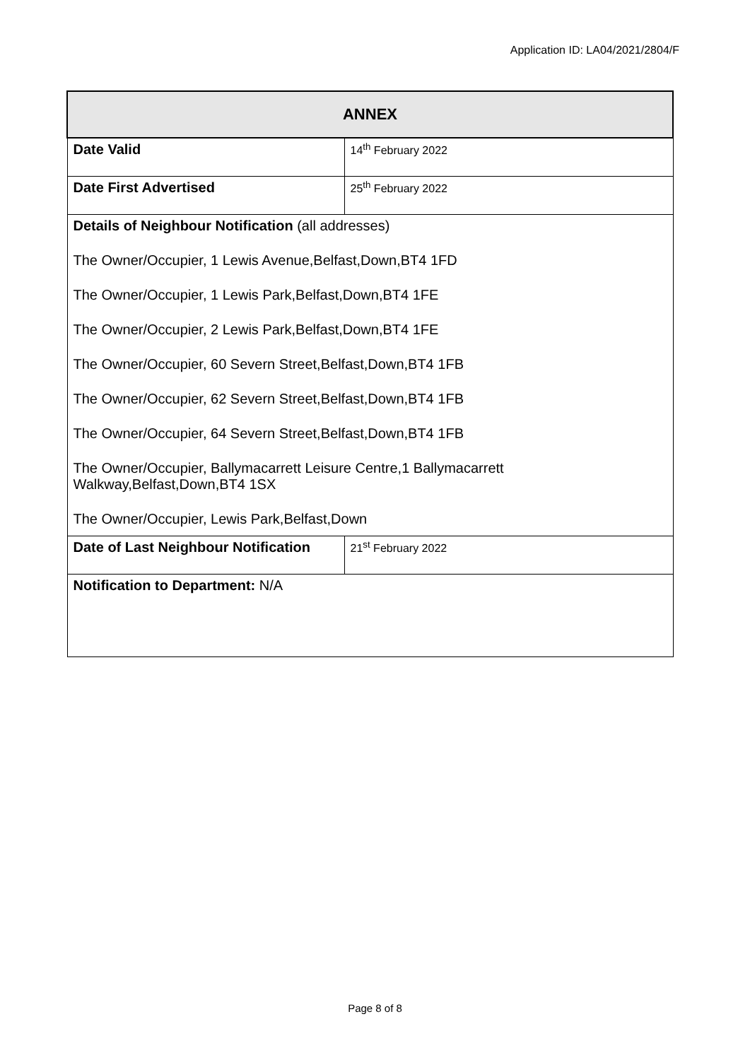Application ID: LA04/2021/2804/F
| ANNEX | |
| Date Valid | 14<sup>th</sup> February 2022 |
| Date First Advertised | 25<sup>th</sup> February 2022 |
| Details of Neighbour Notification (all addresses) The Owner/Occupier, 1 Lewis Avenue,Belfast,Down,BT4 1FD The Owner/Occupier, 1 Lewis Park,Belfast,Down,BT4 1FE The Owner/Occupier, 2 Lewis Park,Belfast,Down,BT4 1FE The Owner/Occupier, 60 Severn Street,Belfast,Down,BT4 1FB The Owner/Occupier, 62 Severn Street,Belfast,Down,BT4 1FB The Owner/Occupier, 64 Severn Street,Belfast,Down,BT4 1FB The Owner/Occupier, Ballymacarrett Leisure Centre,1 Ballymacarrett Walkway,Belfast,Down,BT4 1SX The Owner/Occupier, Lewis Park,Belfast,Down | |
| Date of Last Neighbour Notification | 21<sup>st</sup> February 2022 |
| Notification to Department: N/A | |
Page 8 of 8